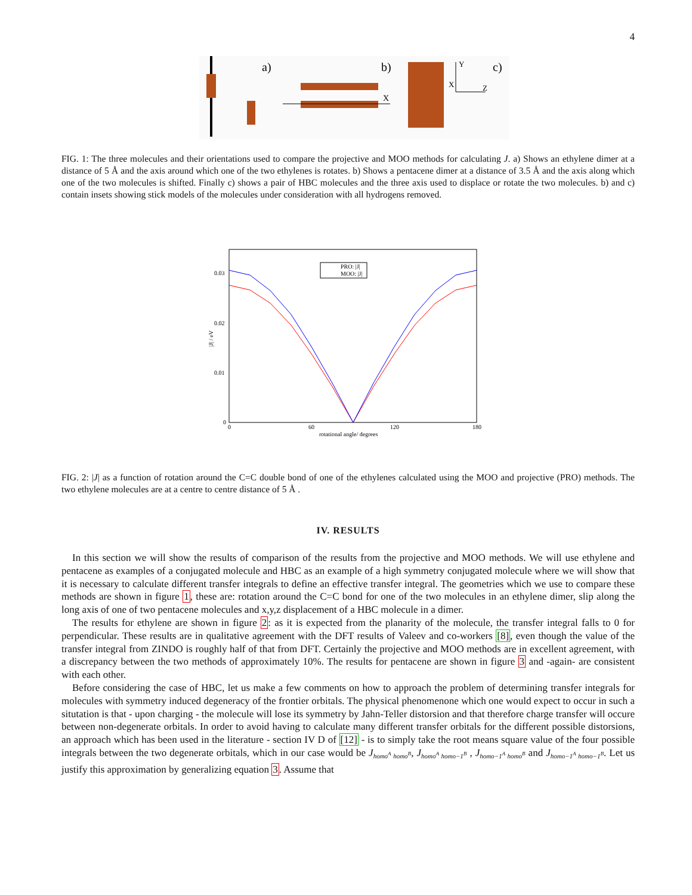4
a)
b)
c)
X
Y
Z
X
FIG. 1: The three molecules and their orientations used to compare the projective and MOO methods for calculating J. a) Shows an ethylene dimer at a distance of 5 Å and the axis around which one of the two ethylenes is rotates. b) Shows a pentacene dimer at a distance of 3.5 Å and the axis along which one of the two molecules is shifted. Finally c) shows a pair of HBC molecules and the three axis used to displace or rotate the two molecules. b) and c) contain insets showing stick models of the molecules under consideration with all hydrogens removed.
0.03
0.02
0.01
0
0
60
120
180
rotational angle/ degrees
|J| / eV
PRO: |J|
MOO: |J|
FIG. 2: |J| as a function of rotation around the C=C double bond of one of the ethylenes calculated using the MOO and projective (PRO) methods. The two ethylene molecules are at a centre to centre distance of 5 Å .
IV. RESULTS
In this section we will show the results of comparison of the results from the projective and MOO methods. We will use ethylene and pentacene as examples of a conjugated molecule and HBC as an example of a high symmetry conjugated molecule where we will show that it is necessary to calculate different transfer integrals to define an effective transfer integral. The geometries which we use to compare these methods are shown in figure 1, these are: rotation around the C=C bond for one of the two molecules in an ethylene dimer, slip along the long axis of one of two pentacene molecules and x,y,z displacement of a HBC molecule in a dimer.
The results for ethylene are shown in figure 2: as it is expected from the planarity of the molecule, the transfer integral falls to 0 for perpendicular. These results are in qualitative agreement with the DFT results of Valeev and co-workers [8], even though the value of the transfer integral from ZINDO is roughly half of that from DFT. Certainly the projective and MOO methods are in excellent agreement, with a discrepancy between the two methods of approximately 10%. The results for pentacene are shown in figure 3 and -again- are consistent with each other.
Before considering the case of HBC, let us make a few comments on how to approach the problem of determining transfer integrals for molecules with symmetry induced degeneracy of the frontier orbitals. The physical phenomenone which one would expect to occur in such a situtation is that - upon charging - the molecule will lose its symmetry by Jahn-Teller distorsion and that therefore charge transfer will occure between non-degenerate orbitals. In order to avoid having to calculate many different transfer orbitals for the different possible distorsions, an approach which has been used in the literature - section IV D of [12] - is to simply take the root means square value of the four possible integrals between the two degenerate orbitals, which in our case would be J<sub>homo<sup>A</sup> homo<sup>B</sup></sub>, J<sub>homo<sup>A</sup> homo−1<sup>B</sup></sub> , J<sub>homo−1<sup>A</sup> homo<sup>B</sup></sub> and J<sub>homo−1<sup>A</sup> homo−1<sup>B</sup></sub>. Let us justify this approximation by generalizing equation 3. Assume that